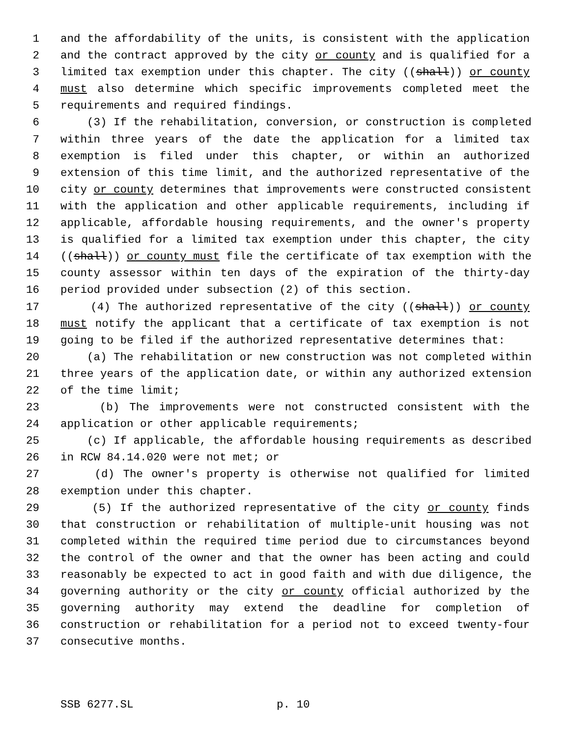1 and the affordability of the units, is consistent with the application
2 and the contract approved by the city or county and is qualified for a
3 limited tax exemption under this chapter. The city ((shall)) or county
4 must also determine which specific improvements completed meet the
5 requirements and required findings.
6 (3) If the rehabilitation, conversion, or construction is completed
7 within three years of the date the application for a limited tax
8 exemption is filed under this chapter, or within an authorized
9 extension of this time limit, and the authorized representative of the
10 city or county determines that improvements were constructed consistent
11 with the application and other applicable requirements, including if
12 applicable, affordable housing requirements, and the owner's property
13 is qualified for a limited tax exemption under this chapter, the city
14 ((shall)) or county must file the certificate of tax exemption with the
15 county assessor within ten days of the expiration of the thirty-day
16 period provided under subsection (2) of this section.
17 (4) The authorized representative of the city ((shall)) or county
18 must notify the applicant that a certificate of tax exemption is not
19 going to be filed if the authorized representative determines that:
20 (a) The rehabilitation or new construction was not completed within
21 three years of the application date, or within any authorized extension
22 of the time limit;
23 (b) The improvements were not constructed consistent with the
24 application or other applicable requirements;
25 (c) If applicable, the affordable housing requirements as described
26 in RCW 84.14.020 were not met; or
27 (d) The owner's property is otherwise not qualified for limited
28 exemption under this chapter.
29 (5) If the authorized representative of the city or county finds
30 that construction or rehabilitation of multiple-unit housing was not
31 completed within the required time period due to circumstances beyond
32 the control of the owner and that the owner has been acting and could
33 reasonably be expected to act in good faith and with due diligence, the
34 governing authority or the city or county official authorized by the
35 governing authority may extend the deadline for completion of
36 construction or rehabilitation for a period not to exceed twenty-four
37 consecutive months.
SSB 6277.SL p. 10